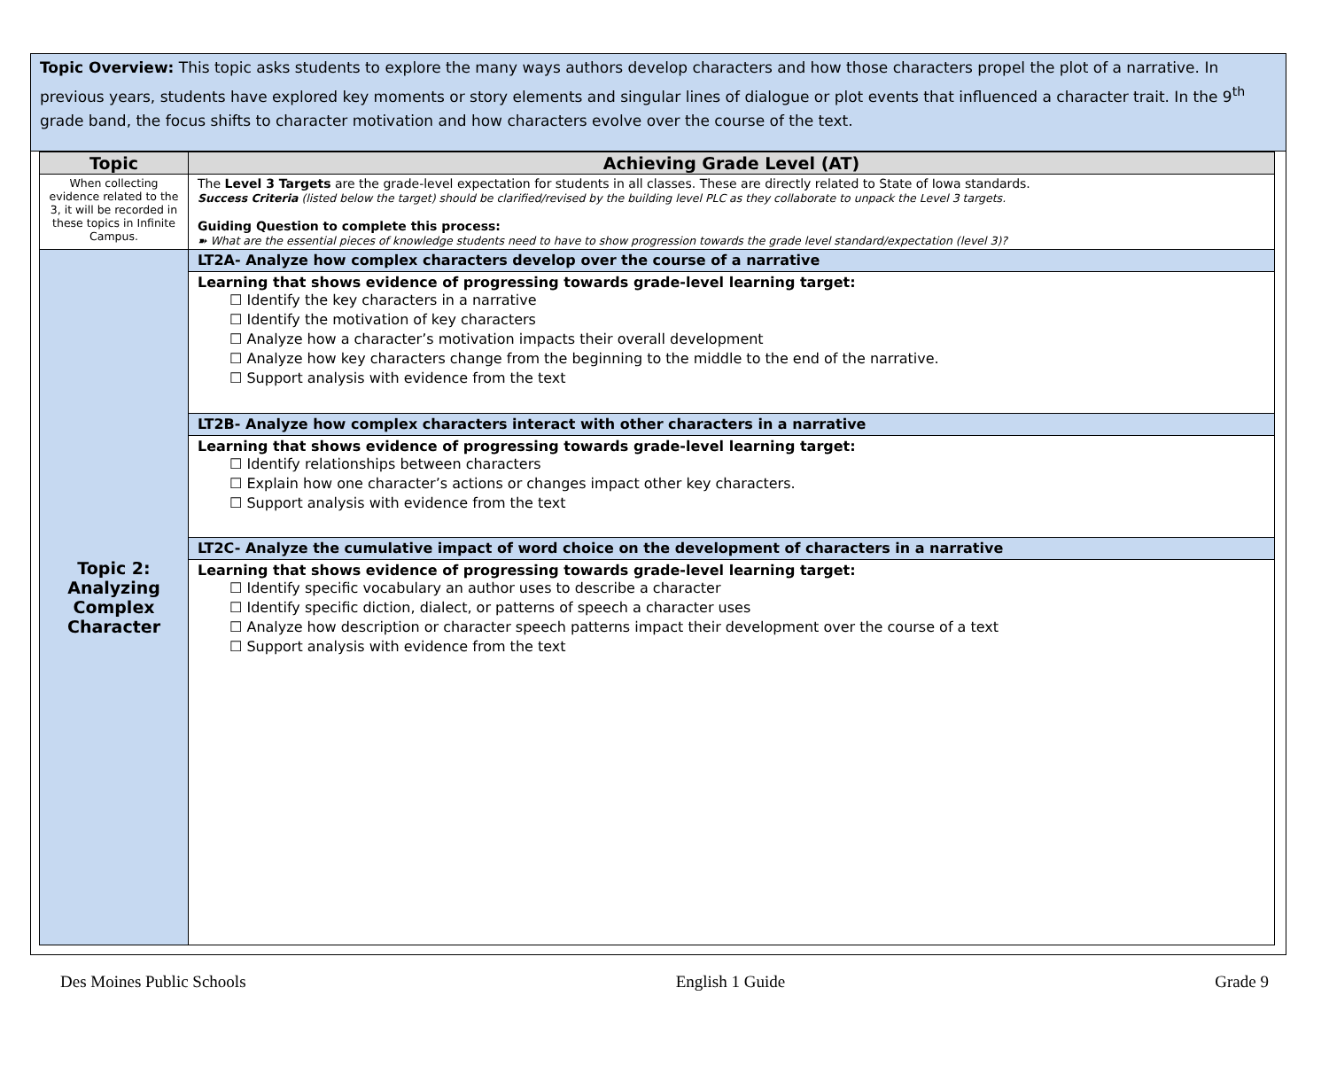Topic Overview: This topic asks students to explore the many ways authors develop characters and how those characters propel the plot of a narrative. In previous years, students have explored key moments or story elements and singular lines of dialogue or plot events that influenced a character trait. In the 9<sup>th</sup> grade band, the focus shifts to character motivation and how characters evolve over the course of the text.
| Topic | Achieving Grade Level (AT) |
| --- | --- |
| When collecting evidence related to the 3, it will be recorded in these topics in Infinite Campus. | The Level 3 Targets are the grade-level expectation for students in all classes. These are directly related to State of Iowa standards. Success Criteria (listed below the target) should be clarified/revised by the building level PLC as they collaborate to unpack the Level 3 targets. Guiding Question to complete this process: ➽ What are the essential pieces of knowledge students need to have to show progression towards the grade level standard/expectation (level 3)? |
| Topic 2: Analyzing Complex Character | LT2A- Analyze how complex characters develop over the course of a narrative |
| | Learning that shows evidence of progressing towards grade-level learning target: ☐ Identify the key characters in a narrative ☐ Identify the motivation of key characters ☐ Analyze how a character’s motivation impacts their overall development ☐ Analyze how key characters change from the beginning to the middle to the end of the narrative. ☐ Support analysis with evidence from the text |
| | LT2B- Analyze how complex characters interact with other characters in a narrative |
| | Learning that shows evidence of progressing towards grade-level learning target: ☐ Identify relationships between characters ☐ Explain how one character’s actions or changes impact other key characters. ☐ Support analysis with evidence from the text |
| | LT2C- Analyze the cumulative impact of word choice on the development of characters in a narrative |
| | Learning that shows evidence of progressing towards grade-level learning target: ☐ Identify specific vocabulary an author uses to describe a character ☐ Identify specific diction, dialect, or patterns of speech a character uses ☐ Analyze how description or character speech patterns impact their development over the course of a text ☐ Support analysis with evidence from the text |
Des Moines Public Schools English 1 Guide Grade 9